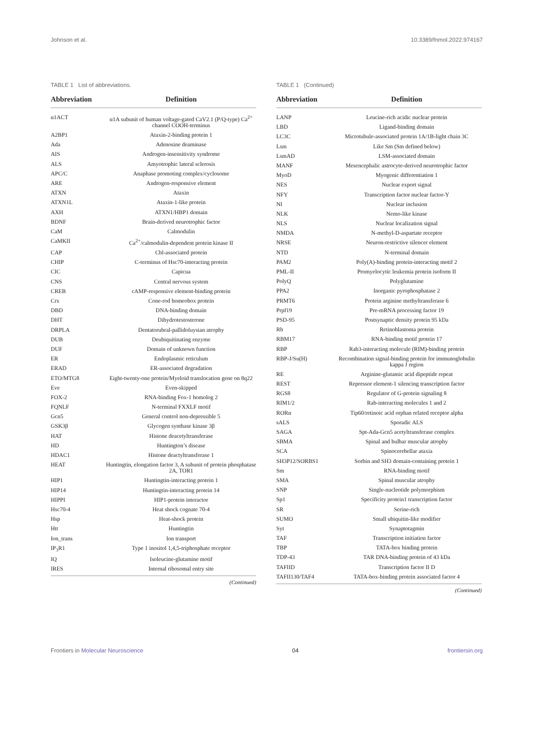Johnson et al. 10.3389/fnmol.2022.974167
TABLE 1 List of abbreviations.
| Abbreviation | Definition |
| --- | --- |
| α1ACT | α1A subunit of human voltage-gated CaV2.1 (P/Q-type) Ca<sup>2+</sup> channel COOH-terminus |
| A2BP1 | Ataxin-2-binding protein 1 |
| Ada | Adenosine deaminase |
| AIS | Androgen-insensitivity syndrome |
| ALS | Amyotrophic lateral sclerosis |
| APC/C | Anaphase promoting complex/cyclosome |
| ARE | Androgen-responsive element |
| ATXN | Ataxin |
| ATXN1L | Ataxin-1-like protein |
| AXH | ATXN1/HBP1 domain |
| BDNF | Brain-derived neurotrophic factor |
| CaM | Calmodulin |
| CaMKII | Ca<sup>2+</sup>/calmodulin-dependent protein kinase II |
| CAP | Cbl-associated protein |
| CHIP | C-terminus of Hsc70-interacting protein |
| CIC | Capicua |
| CNS | Central nervous system |
| CREB | cAMP-responsive element-binding protein |
| Crx | Cone-rod homeobox protein |
| DBD | DNA-binding domain |
| DHT | Dihydrotestosterone |
| DRPLA | Dentatorubral-pallidoluysian atrophy |
| DUB | Deubiquitinating enzyme |
| DUF | Domain of unknown function |
| ER | Endoplasmic reticulum |
| ERAD | ER-associated degradation |
| ETO/MTG8 | Eight-twenty-one protein/Myeloid translocation gene on 8q22 |
| Eve | Even-skipped |
| FOX-2 | RNA-binding Fox-1 homolog 2 |
| FQNLF | N-terminal FXXLF motif |
| Gcn5 | General control non-depressible 5 |
| GSK3β | Glycogen synthase kinase 3β |
| HAT | Histone deacetyltransferase |
| HD | Huntington’s disease |
| HDAC1 | Histone deactyltransferase 1 |
| HEAT | Huntingtin, elongation factor 3, A subunit of protein phosphatase 2A, TOR1 |
| HIP1 | Huntingtin-interacting protein 1 |
| HIP14 | Huntingtin-interacting protein 14 |
| HIPPI | HIP1-protein interactor |
| Hsc70-4 | Heat shock cognate 70-4 |
| Hsp | Heat-shock protein |
| Htt | Huntingtin |
| Ion_trans | Ion transport |
| IP<sub>3</sub>R1 | Type 1 inositol 1,4,5-triphosphate receptor |
| IQ | Isoleucine-glutamine motif |
| IRES | Internal ribosomal entry site |
(Continued)
TABLE 1 (Continued)
| Abbreviation | Definition |
| --- | --- |
| LANP | Leucine-rich acidic nuclear protein |
| LBD | Ligand-binding domain |
| LC3C | Microtubule-associated protein 1A/1B-light chain 3C |
| Lsm | Like Sm (Sm defined below) |
| LsmAD | LSM-associated domain |
| MANF | Mesencephalic astrocyte-derived neurotrophic factor |
| MyoD | Myogenic differentiation 1 |
| NES | Nuclear export signal |
| NFY | Transcription factor nuclear factor-Y |
| NI | Nuclear inclusion |
| NLK | Nemo-like kinase |
| NLS | Nuclear localization signal |
| NMDA | N-methyl-D-aspartate receptor |
| NRSE | Neuron-restrictive silencer element |
| NTD | N-terminal domain |
| PAM2 | Poly(A)-binding protein-interacting motif 2 |
| PML-II | Promyelocytic leukemia protein isoform II |
| PolyQ | Polyglutamine |
| PPA2 | Inorganic pyrophosphatase 2 |
| PRMT6 | Protein arginine methyltransferase 6 |
| Prpf19 | Pre-mRNA processing factor 19 |
| PSD-95 | Postsynaptic density protein 95 kDa |
| Rb | Retinoblastoma protein |
| RBM17 | RNA-binding motif protein 17 |
| RBP | Rab3-interacting molecule (RIM)-binding protein |
| RBP-J/Su(H) | Recombination signal-binding protein for immunoglobulin kappa J region |
| RE | Arginine-glutamic acid dipeptide repeat |
| REST | Repressor element-1 silencing transcription factor |
| RGS8 | Regulator of G-protein signaling 8 |
| RIM1/2 | Rab-interacting molecules 1 and 2 |
| RORα | Tip60/retinoic acid orphan related receptor alpha |
| sALS | Sporadic ALS |
| SAGA | Spt-Ada-Gcn5 acetyltransferase complex |
| SBMA | Spinal and bulbar muscular atrophy |
| SCA | Spinocerebellar ataxia |
| SH3P12/SORBS1 | Sorbin and SH3 domain-containing protein 1 |
| Sm | RNA-binding motif |
| SMA | Spinal muscular atrophy |
| SNP | Single-nucleotide polymorphism |
| Sp1 | Specificity protein1 transcription factor |
| SR | Serine-rich |
| SUMO | Small ubiquitin-like modifier |
| Syt | Synaptotagmin |
| TAF | Transcription initiation factor |
| TBP | TATA-box binding protein |
| TDP-43 | TAR DNA-binding protein of 43 kDa |
| TAFIID | Transcription factor II D |
| TAFII130/TAF4 | TATA-box-binding protein associated factor 4 |
(Continued)
Frontiers in Molecular Neuroscience 04 frontiersin.org